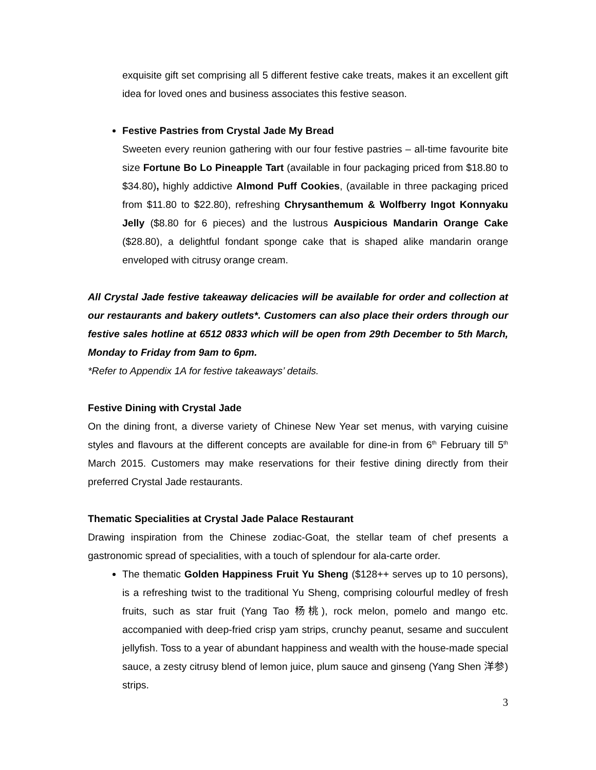exquisite gift set comprising all 5 different festive cake treats, makes it an excellent gift idea for loved ones and business associates this festive season.
Festive Pastries from Crystal Jade My Bread
Sweeten every reunion gathering with our four festive pastries – all-time favourite bite size Fortune Bo Lo Pineapple Tart (available in four packaging priced from $18.80 to $34.80), highly addictive Almond Puff Cookies, (available in three packaging priced from $11.80 to $22.80), refreshing Chrysanthemum & Wolfberry Ingot Konnyaku Jelly ($8.80 for 6 pieces) and the lustrous Auspicious Mandarin Orange Cake ($28.80), a delightful fondant sponge cake that is shaped alike mandarin orange enveloped with citrusy orange cream.
All Crystal Jade festive takeaway delicacies will be available for order and collection at our restaurants and bakery outlets*. Customers can also place their orders through our festive sales hotline at 6512 0833 which will be open from 29th December to 5th March, Monday to Friday from 9am to 6pm.
*Refer to Appendix 1A for festive takeaways’ details.
Festive Dining with Crystal Jade
On the dining front, a diverse variety of Chinese New Year set menus, with varying cuisine styles and flavours at the different concepts are available for dine-in from 6<sup>th</sup> February till 5<sup>th</sup> March 2015. Customers may make reservations for their festive dining directly from their preferred Crystal Jade restaurants.
Thematic Specialities at Crystal Jade Palace Restaurant
Drawing inspiration from the Chinese zodiac-Goat, the stellar team of chef presents a gastronomic spread of specialities, with a touch of splendour for ala-carte order.
The thematic Golden Happiness Fruit Yu Sheng ($128++ serves up to 10 persons), is a refreshing twist to the traditional Yu Sheng, comprising colourful medley of fresh fruits, such as star fruit (Yang Tao 杨桃), rock melon, pomelo and mango etc. accompanied with deep-fried crisp yam strips, crunchy peanut, sesame and succulent jellyfish. Toss to a year of abundant happiness and wealth with the house-made special sauce, a zesty citrusy blend of lemon juice, plum sauce and ginseng (Yang Shen 洋参) strips.
3